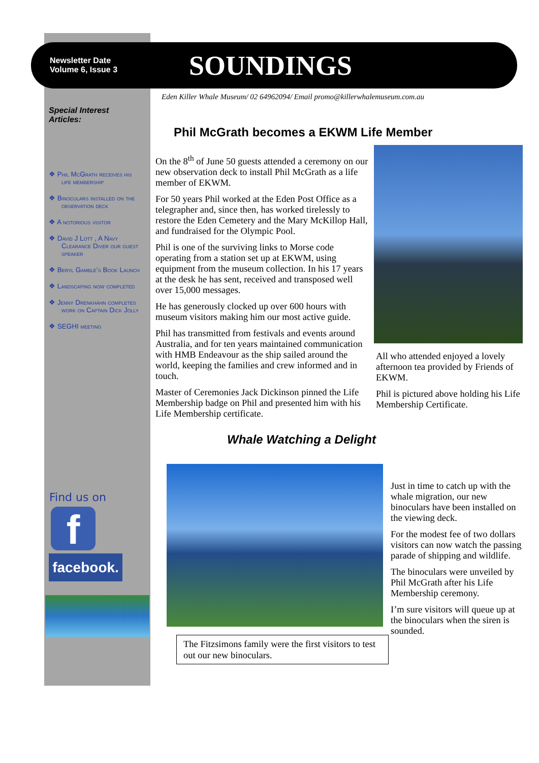Newsletter Date
Volume 6, Issue 3
SOUNDINGS
Eden Killer Whale Museum/ 02 64962094/ Email promo@killerwhalemuseum.com.au
Special Interest Articles:
❖ Phil McGrath receives his life membership
❖ Binoculars installed on the observation deck
❖ A notorious visitor
❖ David J Lott , A Navy Clearance Diver our guest speaker
❖ Beryl Gamble’s Book Launch
❖ Landscaping now completed
❖ Jenny Drenkhahn completes work on Captain Dick Jolly
❖ SEGHI meeting
Phil McGrath becomes a EKWM Life Member
On the 8<sup>th</sup> of June 50 guests attended a ceremony on our new observation deck to install Phil McGrath as a life member of EKWM.
For 50 years Phil worked at the Eden Post Office as a telegrapher and, since then, has worked tirelessly to restore the Eden Cemetery and the Mary McKillop Hall, and fundraised for the Olympic Pool.
Phil is one of the surviving links to Morse code operating from a station set up at EKWM, using equipment from the museum collection. In his 17 years at the desk he has sent, received and transposed well over 15,000 messages.
He has generously clocked up over 600 hours with museum visitors making him our most active guide.
Phil has transmitted from festivals and events around Australia, and for ten years maintained communication with HMB Endeavour as the ship sailed around the world, keeping the families and crew informed and in touch.
Master of Ceremonies Jack Dickinson pinned the Life Membership badge on Phil and presented him with his Life Membership certificate.
All who attended enjoyed a lovely afternoon tea provided by Friends of EKWM.
Phil is pictured above holding his Life Membership Certificate.
Whale Watching a Delight
The Fitzsimons family were the first visitors to test out our new binoculars.
Just in time to catch up with the whale migration, our new binoculars have been installed on the viewing deck.
For the modest fee of two dollars visitors can now watch the passing parade of shipping and wildlife.
The binoculars were unveiled by Phil McGrath after his Life Membership ceremony.
I’m sure visitors will queue up at the binoculars when the siren is sounded.
Find us on
f
facebook.